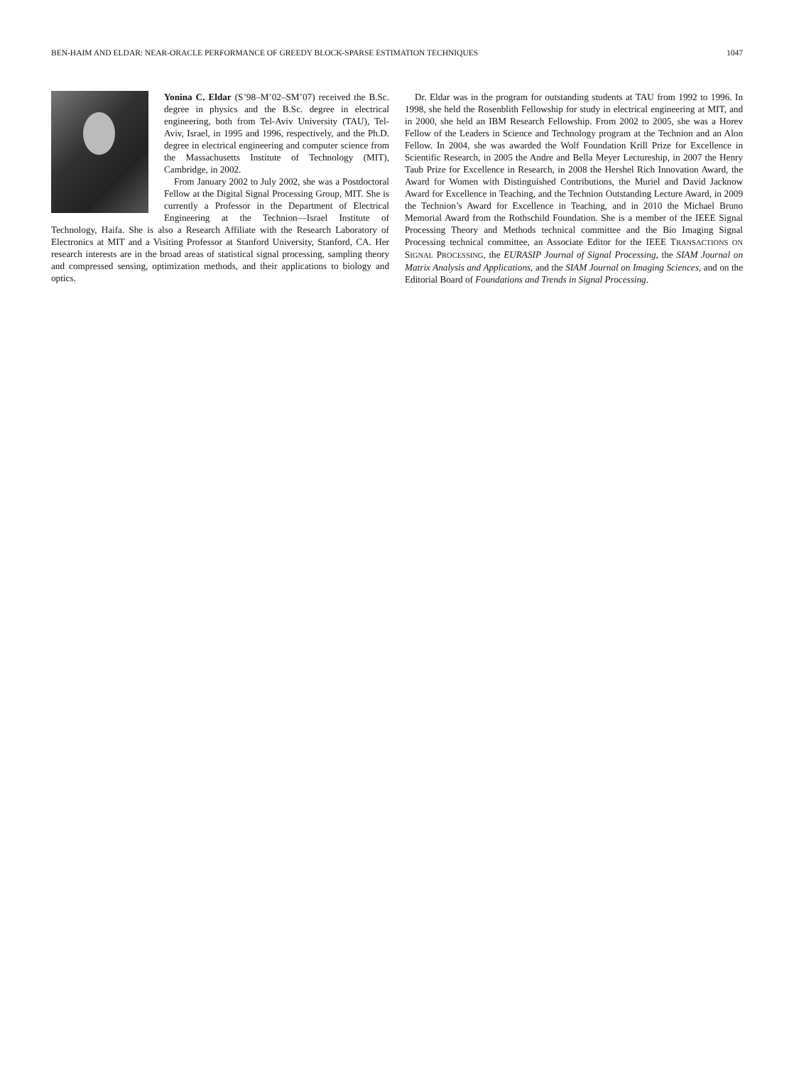BEN-HAIM AND ELDAR: NEAR-ORACLE PERFORMANCE OF GREEDY BLOCK-SPARSE ESTIMATION TECHNIQUES 1047
Yonina C. Eldar (S’98–M’02–SM’07) received the B.Sc. degree in physics and the B.Sc. degree in electrical engineering, both from Tel-Aviv University (TAU), Tel-Aviv, Israel, in 1995 and 1996, respectively, and the Ph.D. degree in electrical engineering and computer science from the Massachusetts Institute of Technology (MIT), Cambridge, in 2002.
From January 2002 to July 2002, she was a Postdoctoral Fellow at the Digital Signal Processing Group, MIT. She is currently a Professor in the Department of Electrical Engineering at the Technion—Israel Institute of Technology, Haifa. She is also a Research Affiliate with the Research Laboratory of Electronics at MIT and a Visiting Professor at Stanford University, Stanford, CA. Her research interests are in the broad areas of statistical signal processing, sampling theory and compressed sensing, optimization methods, and their applications to biology and optics.
Dr. Eldar was in the program for outstanding students at TAU from 1992 to 1996. In 1998, she held the Rosenblith Fellowship for study in electrical engineering at MIT, and in 2000, she held an IBM Research Fellowship. From 2002 to 2005, she was a Horev Fellow of the Leaders in Science and Technology program at the Technion and an Alon Fellow. In 2004, she was awarded the Wolf Foundation Krill Prize for Excellence in Scientific Research, in 2005 the Andre and Bella Meyer Lectureship, in 2007 the Henry Taub Prize for Excellence in Research, in 2008 the Hershel Rich Innovation Award, the Award for Women with Distinguished Contributions, the Muriel and David Jacknow Award for Excellence in Teaching, and the Technion Outstanding Lecture Award, in 2009 the Technion’s Award for Excellence in Teaching, and in 2010 the Michael Bruno Memorial Award from the Rothschild Foundation. She is a member of the IEEE Signal Processing Theory and Methods technical committee and the Bio Imaging Signal Processing technical committee, an Associate Editor for the IEEE TRANSACTIONS ON SIGNAL PROCESSING, the EURASIP Journal of Signal Processing, the SIAM Journal on Matrix Analysis and Applications, and the SIAM Journal on Imaging Sciences, and on the Editorial Board of Foundations and Trends in Signal Processing.